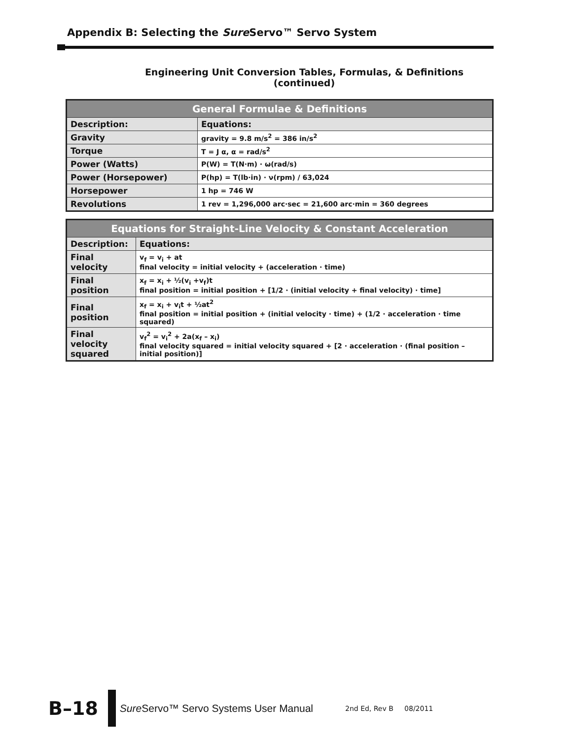Appendix B: Selecting the Sure Servo™ Servo System
Engineering Unit Conversion Tables, Formulas, & Definitions (continued)
| General Formulae & Definitions | |
| --- | --- |
| Description: | Equations: |
| Gravity | gravity = 9.8 m/s<sup>2</sup> = 386 in/s<sup>2</sup> |
| Torque | T = J α, α = rad/s<sup>2</sup> |
| Power (Watts) | P(W) = T(N·m) · ω(rad/s) |
| Power (Horsepower) | P(hp) = T(lb·in) · ν(rpm) / 63,024 |
| Horsepower | 1 hp = 746 W |
| Revolutions | 1 rev = 1,296,000 arc·sec = 21,600 arc·min = 360 degrees |
| Equations for Straight-Line Velocity & Constant Acceleration | |
| --- | --- |
| Description: | Equations: |
| Final velocity | v<sub>f</sub> = v<sub>i</sub> + at final velocity = initial velocity + (acceleration · time) |
| Final position | x<sub>f</sub> = x<sub>i</sub> + ½(v<sub>i</sub> +v<sub>f</sub>)t final position = initial position + [1/2 · (initial velocity + final velocity) · time] |
| Final position | x<sub>f</sub> = x<sub>i</sub> + v<sub>i</sub>t + ½at<sup>2</sup> final position = initial position + (initial velocity · time) + (1/2 · acceleration · time squared) |
| Final velocity squared | v<sub>f</sub><sup>2</sup> = v<sub>i</sub><sup>2</sup> + 2a(x<sub>f</sub> – x<sub>i</sub>) final velocity squared = initial velocity squared + [2 · acceleration · (final position – initial position)] |
B–18
Sure Servo™ Servo Systems User Manual 2nd Ed, Rev B 08/2011